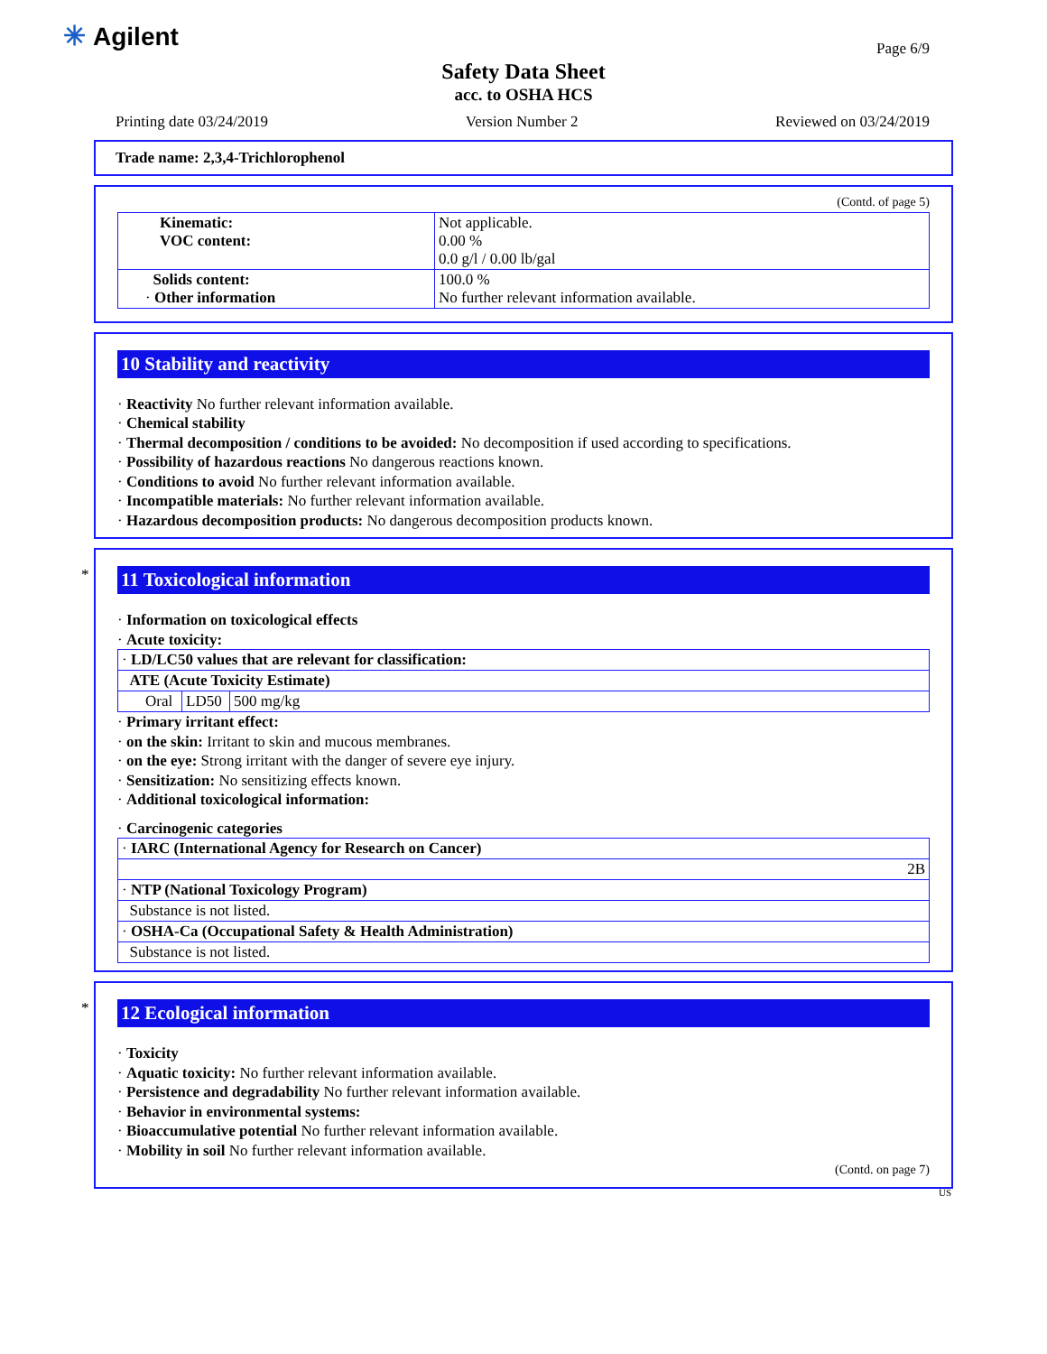✳ Agilent Page 6/9
Safety Data Sheet
acc. to OSHA HCS
Printing date 03/24/2019 Version Number 2 Reviewed on 03/24/2019
Trade name: 2,3,4-Trichlorophenol
(Contd. of page 5)
| Kinematic: VOC content: | Not applicable. 0.00 % 0.0 g/l / 0.00 lb/gal |
| Solids content: · Other information | 100.0 % No further relevant information available. |
10 Stability and reactivity
· Reactivity No further relevant information available.
· Chemical stability
· Thermal decomposition / conditions to be avoided: No decomposition if used according to specifications.
· Possibility of hazardous reactions No dangerous reactions known.
· Conditions to avoid No further relevant information available.
· Incompatible materials: No further relevant information available.
· Hazardous decomposition products: No dangerous decomposition products known.
*
11 Toxicological information
· Information on toxicological effects
· Acute toxicity:
| · LD/LC50 values that are relevant for classification: | | |
| ATE (Acute Toxicity Estimate) | | |
| Oral | LD50 | 500 mg/kg |
· Primary irritant effect:
· on the skin: Irritant to skin and mucous membranes.
· on the eye: Strong irritant with the danger of severe eye injury.
· Sensitization: No sensitizing effects known.
· Additional toxicological information:
· Carcinogenic categories
| · IARC (International Agency for Research on Cancer) |
| 2B |
| · NTP (National Toxicology Program) |
| Substance is not listed. |
| · OSHA-Ca (Occupational Safety & Health Administration) |
| Substance is not listed. |
*
12 Ecological information
· Toxicity
· Aquatic toxicity: No further relevant information available.
· Persistence and degradability No further relevant information available.
· Behavior in environmental systems:
· Bioaccumulative potential No further relevant information available.
· Mobility in soil No further relevant information available.
(Contd. on page 7)
US